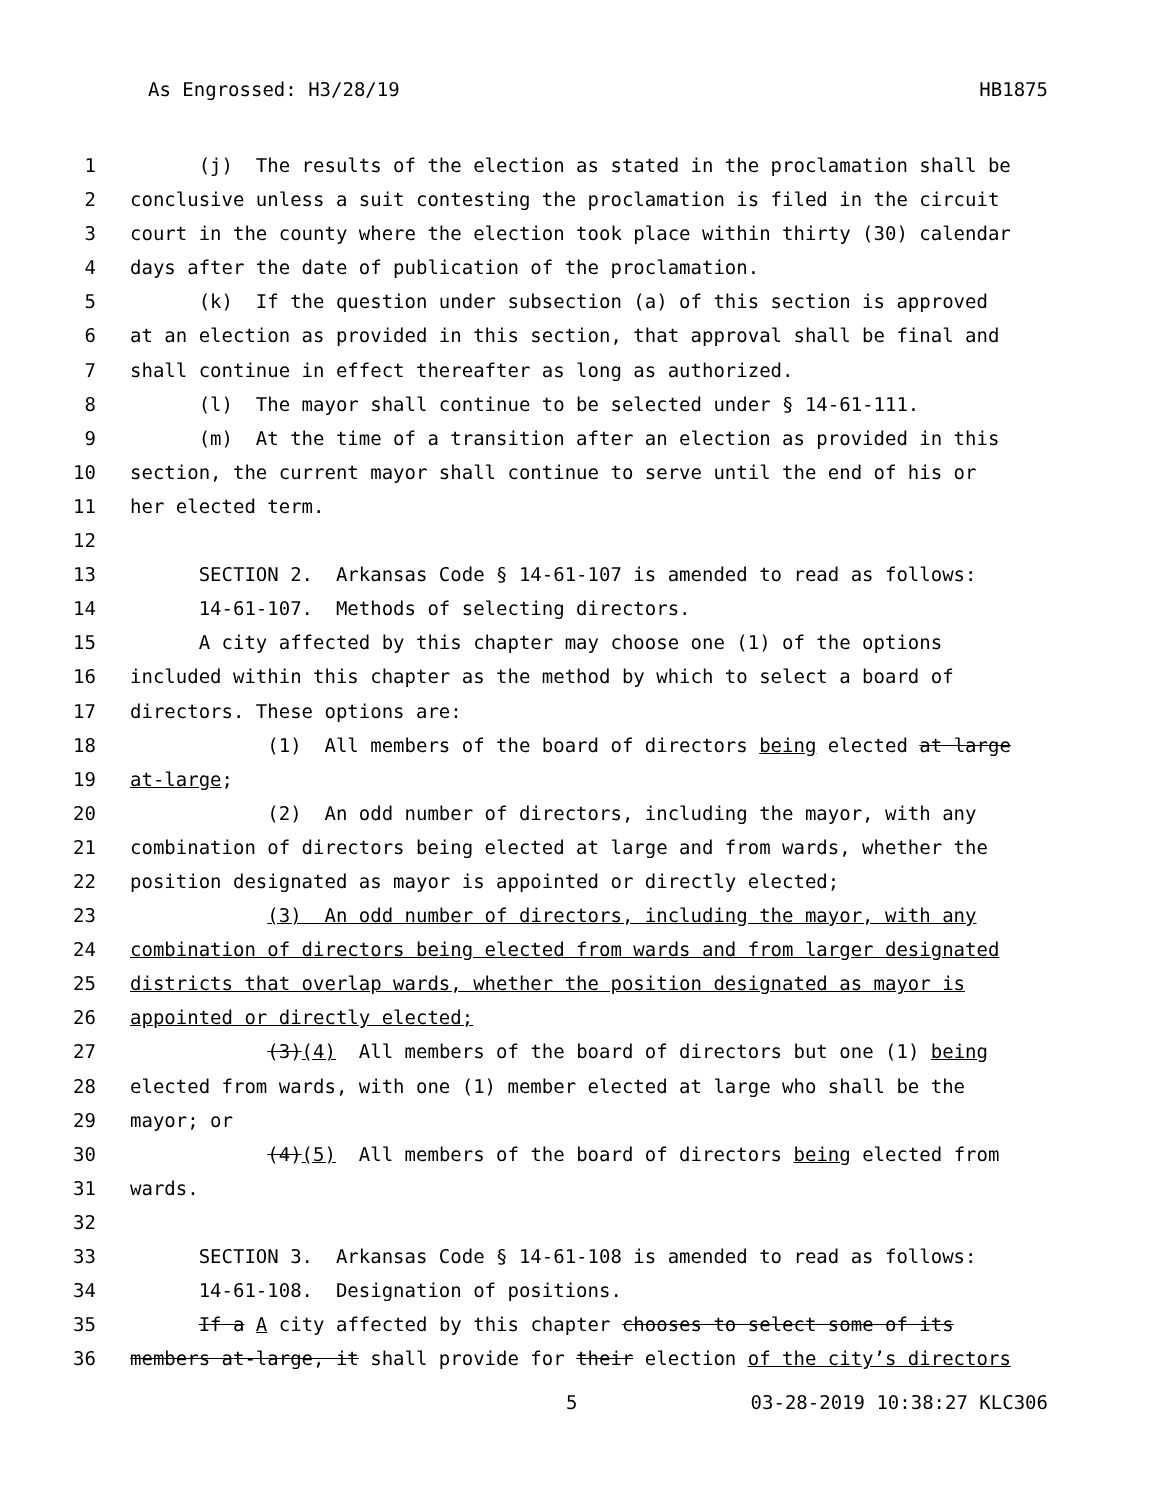As Engrossed: H3/28/19 HB1875
1 (j) The results of the election as stated in the proclamation shall be
2 conclusive unless a suit contesting the proclamation is filed in the circuit
3 court in the county where the election took place within thirty (30) calendar
4 days after the date of publication of the proclamation.
5 (k) If the question under subsection (a) of this section is approved
6 at an election as provided in this section, that approval shall be final and
7 shall continue in effect thereafter as long as authorized.
8 (l) The mayor shall continue to be selected under § 14-61-111.
9 (m) At the time of a transition after an election as provided in this
10 section, the current mayor shall continue to serve until the end of his or
11 her elected term.
12
13 SECTION 2. Arkansas Code § 14-61-107 is amended to read as follows:
14 14-61-107. Methods of selecting directors.
15 A city affected by this chapter may choose one (1) of the options
16 included within this chapter as the method by which to select a board of
17 directors. These options are:
18 (1) All members of the board of directors being elected at large
19 at-large;
20 (2) An odd number of directors, including the mayor, with any
21 combination of directors being elected at large and from wards, whether the
22 position designated as mayor is appointed or directly elected;
23 (3) An odd number of directors, including the mayor, with any
24 combination of directors being elected from wards and from larger designated
25 districts that overlap wards, whether the position designated as mayor is
26 appointed or directly elected;
27 (3)(4) All members of the board of directors but one (1) being
28 elected from wards, with one (1) member elected at large who shall be the
29 mayor; or
30 (4)(5) All members of the board of directors being elected from
31 wards.
32
33 SECTION 3. Arkansas Code § 14-61-108 is amended to read as follows:
34 14-61-108. Designation of positions.
35 If a A city affected by this chapter chooses to select some of its
36 members at-large, it shall provide for their election of the city’s directors
5 03-28-2019 10:38:27 KLC306